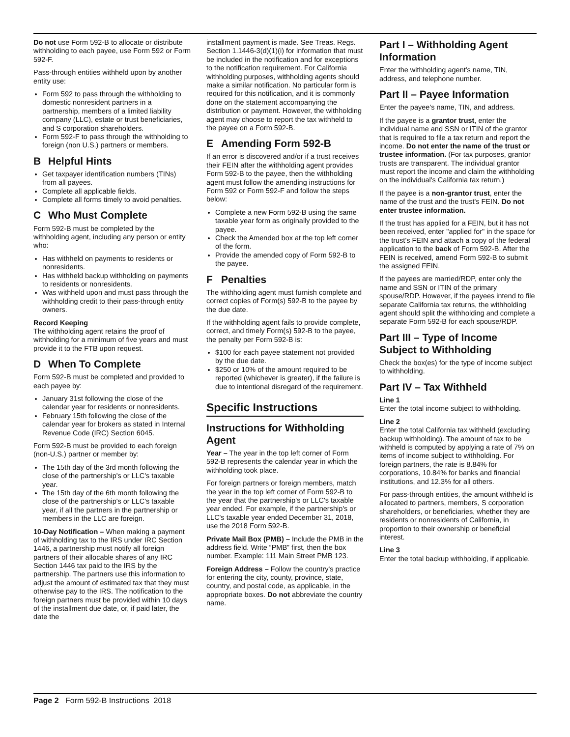Do not use Form 592-B to allocate or distribute withholding to each payee, use Form 592 or Form 592-F.
Pass-through entities withheld upon by another entity use:
Form 592 to pass through the withholding to domestic nonresident partners in a partnership, members of a limited liability company (LLC), estate or trust beneficiaries, and S corporation shareholders.
Form 592-F to pass through the withholding to foreign (non U.S.) partners or members.
B Helpful Hints
Get taxpayer identification numbers (TINs) from all payees.
Complete all applicable fields.
Complete all forms timely to avoid penalties.
C Who Must Complete
Form 592-B must be completed by the withholding agent, including any person or entity who:
Has withheld on payments to residents or nonresidents.
Has withheld backup withholding on payments to residents or nonresidents.
Was withheld upon and must pass through the withholding credit to their pass-through entity owners.
Record Keeping
The withholding agent retains the proof of withholding for a minimum of five years and must provide it to the FTB upon request.
D When To Complete
Form 592-B must be completed and provided to each payee by:
January 31st following the close of the calendar year for residents or nonresidents.
February 15th following the close of the calendar year for brokers as stated in Internal Revenue Code (IRC) Section 6045.
Form 592-B must be provided to each foreign (non-U.S.) partner or member by:
The 15th day of the 3rd month following the close of the partnership's or LLC's taxable year.
The 15th day of the 6th month following the close of the partnership's or LLC's taxable year, if all the partners in the partnership or members in the LLC are foreign.
10-Day Notification – When making a payment of withholding tax to the IRS under IRC Section 1446, a partnership must notify all foreign partners of their allocable shares of any IRC Section 1446 tax paid to the IRS by the partnership. The partners use this information to adjust the amount of estimated tax that they must otherwise pay to the IRS. The notification to the foreign partners must be provided within 10 days of the installment due date, or, if paid later, the date the
installment payment is made. See Treas. Regs. Section 1.1446-3(d)(1)(i) for information that must be included in the notification and for exceptions to the notification requirement. For California withholding purposes, withholding agents should make a similar notification. No particular form is required for this notification, and it is commonly done on the statement accompanying the distribution or payment. However, the withholding agent may choose to report the tax withheld to the payee on a Form 592-B.
E Amending Form 592-B
If an error is discovered and/or if a trust receives their FEIN after the withholding agent provides Form 592-B to the payee, then the withholding agent must follow the amending instructions for Form 592 or Form 592-F and follow the steps below:
Complete a new Form 592-B using the same taxable year form as originally provided to the payee.
Check the Amended box at the top left corner of the form.
Provide the amended copy of Form 592-B to the payee.
F Penalties
The withholding agent must furnish complete and correct copies of Form(s) 592-B to the payee by the due date.
If the withholding agent fails to provide complete, correct, and timely Form(s) 592-B to the payee, the penalty per Form 592-B is:
$100 for each payee statement not provided by the due date.
$250 or 10% of the amount required to be reported (whichever is greater), if the failure is due to intentional disregard of the requirement.
Specific Instructions
Instructions for Withholding Agent
Year – The year in the top left corner of Form 592-B represents the calendar year in which the withholding took place.
For foreign partners or foreign members, match the year in the top left corner of Form 592-B to the year that the partnership's or LLC's taxable year ended. For example, if the partnership's or LLC's taxable year ended December 31, 2018, use the 2018 Form 592-B.
Private Mail Box (PMB) – Include the PMB in the address field. Write “PMB” first, then the box number. Example: 111 Main Street PMB 123.
Foreign Address – Follow the country's practice for entering the city, county, province, state, country, and postal code, as applicable, in the appropriate boxes. Do not abbreviate the country name.
Part I – Withholding Agent Information
Enter the withholding agent's name, TIN, address, and telephone number.
Part II – Payee Information
Enter the payee's name, TIN, and address.
If the payee is a grantor trust, enter the individual name and SSN or ITIN of the grantor that is required to file a tax return and report the income. Do not enter the name of the trust or trustee information. (For tax purposes, grantor trusts are transparent. The individual grantor must report the income and claim the withholding on the individual's California tax return.)
If the payee is a non-grantor trust, enter the name of the trust and the trust's FEIN. Do not enter trustee information.
If the trust has applied for a FEIN, but it has not been received, enter "applied for" in the space for the trust's FEIN and attach a copy of the federal application to the back of Form 592-B. After the FEIN is received, amend Form 592-B to submit the assigned FEIN.
If the payees are married/RDP, enter only the name and SSN or ITIN of the primary spouse/RDP. However, if the payees intend to file separate California tax returns, the withholding agent should split the withholding and complete a separate Form 592-B for each spouse/RDP.
Part III – Type of Income Subject to Withholding
Check the box(es) for the type of income subject to withholding.
Part IV – Tax Withheld
Line 1
Enter the total income subject to withholding.
Line 2
Enter the total California tax withheld (excluding backup withholding). The amount of tax to be withheld is computed by applying a rate of 7% on items of income subject to withholding. For foreign partners, the rate is 8.84% for corporations, 10.84% for banks and financial institutions, and 12.3% for all others.
For pass-through entities, the amount withheld is allocated to partners, members, S corporation shareholders, or beneficiaries, whether they are residents or nonresidents of California, in proportion to their ownership or beneficial interest.
Line 3
Enter the total backup withholding, if applicable.
Page 2 Form 592-B Instructions 2018